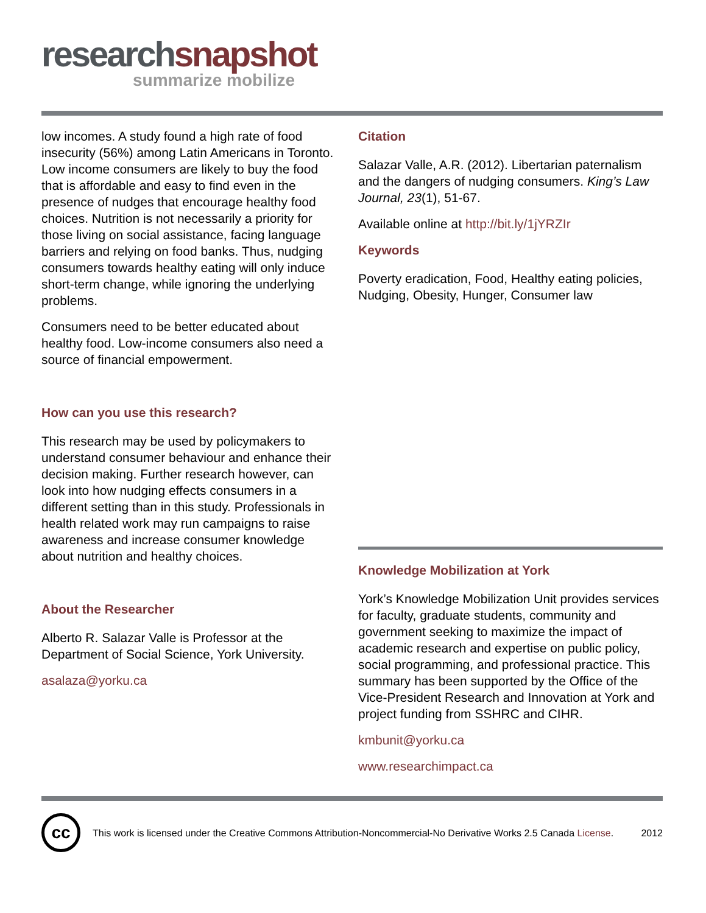research snapshot
summarize mobilize
low incomes. A study found a high rate of food insecurity (56%) among Latin Americans in Toronto. Low income consumers are likely to buy the food that is affordable and easy to find even in the presence of nudges that encourage healthy food choices. Nutrition is not necessarily a priority for those living on social assistance, facing language barriers and relying on food banks. Thus, nudging consumers towards healthy eating will only induce short-term change, while ignoring the underlying problems.
Consumers need to be better educated about healthy food. Low-income consumers also need a source of financial empowerment.
How can you use this research?
This research may be used by policymakers to understand consumer behaviour and enhance their decision making. Further research however, can look into how nudging effects consumers in a different setting than in this study. Professionals in health related work may run campaigns to raise awareness and increase consumer knowledge about nutrition and healthy choices.
About the Researcher
Alberto R. Salazar Valle is Professor at the Department of Social Science, York University.
asalaza@yorku.ca
Citation
Salazar Valle, A.R. (2012). Libertarian paternalism and the dangers of nudging consumers. King’s Law Journal, 23(1), 51-67.
Available online at http://bit.ly/1jYRZIr
Keywords
Poverty eradication, Food, Healthy eating policies, Nudging, Obesity, Hunger, Consumer law
Knowledge Mobilization at York
York’s Knowledge Mobilization Unit provides services for faculty, graduate students, community and government seeking to maximize the impact of academic research and expertise on public policy, social programming, and professional practice. This summary has been supported by the Office of the Vice-President Research and Innovation at York and project funding from SSHRC and CIHR.
kmbunit@yorku.ca
www.researchimpact.ca
cc
This work is licensed under the Creative Commons Attribution-Noncommercial-No Derivative Works 2.5 Canada License.
2012